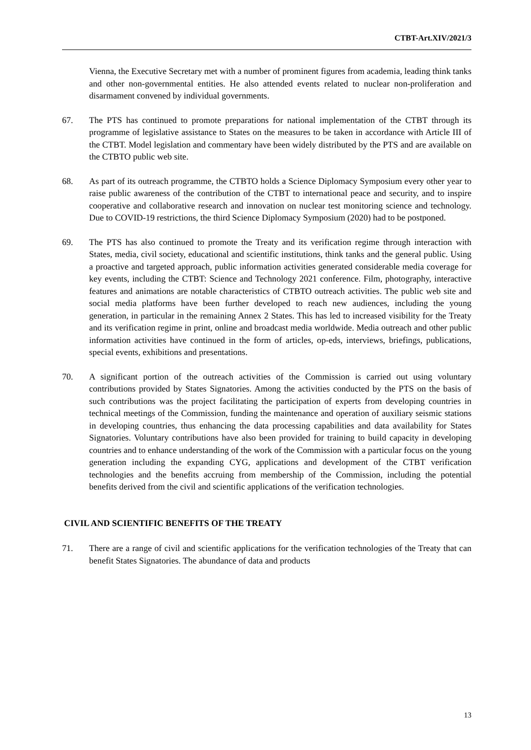CTBT-Art.XIV/2021/3
Vienna, the Executive Secretary met with a number of prominent figures from academia, leading think tanks and other non-governmental entities. He also attended events related to nuclear non-proliferation and disarmament convened by individual governments.
67. The PTS has continued to promote preparations for national implementation of the CTBT through its programme of legislative assistance to States on the measures to be taken in accordance with Article III of the CTBT. Model legislation and commentary have been widely distributed by the PTS and are available on the CTBTO public web site.
68. As part of its outreach programme, the CTBTO holds a Science Diplomacy Symposium every other year to raise public awareness of the contribution of the CTBT to international peace and security, and to inspire cooperative and collaborative research and innovation on nuclear test monitoring science and technology. Due to COVID-19 restrictions, the third Science Diplomacy Symposium (2020) had to be postponed.
69. The PTS has also continued to promote the Treaty and its verification regime through interaction with States, media, civil society, educational and scientific institutions, think tanks and the general public. Using a proactive and targeted approach, public information activities generated considerable media coverage for key events, including the CTBT: Science and Technology 2021 conference. Film, photography, interactive features and animations are notable characteristics of CTBTO outreach activities. The public web site and social media platforms have been further developed to reach new audiences, including the young generation, in particular in the remaining Annex 2 States. This has led to increased visibility for the Treaty and its verification regime in print, online and broadcast media worldwide. Media outreach and other public information activities have continued in the form of articles, op-eds, interviews, briefings, publications, special events, exhibitions and presentations.
70. A significant portion of the outreach activities of the Commission is carried out using voluntary contributions provided by States Signatories. Among the activities conducted by the PTS on the basis of such contributions was the project facilitating the participation of experts from developing countries in technical meetings of the Commission, funding the maintenance and operation of auxiliary seismic stations in developing countries, thus enhancing the data processing capabilities and data availability for States Signatories. Voluntary contributions have also been provided for training to build capacity in developing countries and to enhance understanding of the work of the Commission with a particular focus on the young generation including the expanding CYG, applications and development of the CTBT verification technologies and the benefits accruing from membership of the Commission, including the potential benefits derived from the civil and scientific applications of the verification technologies.
CIVIL AND SCIENTIFIC BENEFITS OF THE TREATY
71. There are a range of civil and scientific applications for the verification technologies of the Treaty that can benefit States Signatories. The abundance of data and products
13